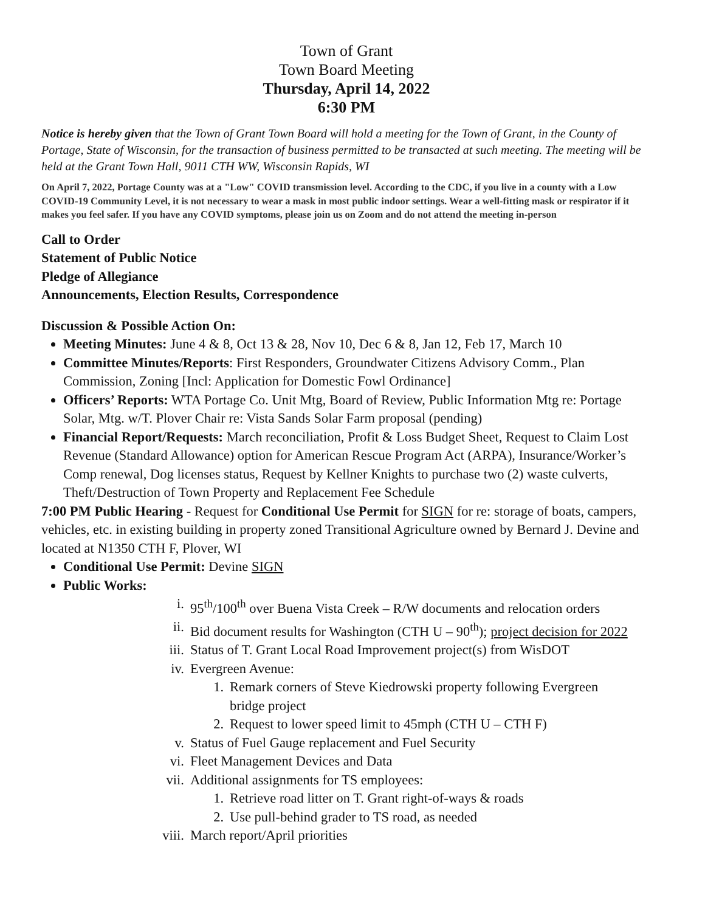Town of Grant
Town Board Meeting
Thursday, April 14, 2022
6:30 PM
Notice is hereby given that the Town of Grant Town Board will hold a meeting for the Town of Grant, in the County of Portage, State of Wisconsin, for the transaction of business permitted to be transacted at such meeting. The meeting will be held at the Grant Town Hall, 9011 CTH WW, Wisconsin Rapids, WI
On April 7, 2022, Portage County was at a "Low" COVID transmission level. According to the CDC, if you live in a county with a Low COVID-19 Community Level, it is not necessary to wear a mask in most public indoor settings. Wear a well-fitting mask or respirator if it makes you feel safer. If you have any COVID symptoms, please join us on Zoom and do not attend the meeting in-person
Call to Order
Statement of Public Notice
Pledge of Allegiance
Announcements, Election Results, Correspondence
Discussion & Possible Action On:
Meeting Minutes: June 4 & 8, Oct 13 & 28, Nov 10, Dec 6 & 8, Jan 12, Feb 17, March 10
Committee Minutes/Reports: First Responders, Groundwater Citizens Advisory Comm., Plan Commission, Zoning [Incl: Application for Domestic Fowl Ordinance]
Officers’ Reports: WTA Portage Co. Unit Mtg, Board of Review, Public Information Mtg re: Portage Solar, Mtg. w/T. Plover Chair re: Vista Sands Solar Farm proposal (pending)
Financial Report/Requests: March reconciliation, Profit & Loss Budget Sheet, Request to Claim Lost Revenue (Standard Allowance) option for American Rescue Program Act (ARPA), Insurance/Worker’s Comp renewal, Dog licenses status, Request by Kellner Knights to purchase two (2) waste culverts, Theft/Destruction of Town Property and Replacement Fee Schedule
7:00 PM Public Hearing - Request for Conditional Use Permit for SIGN for re: storage of boats, campers, vehicles, etc. in existing building in property zoned Transitional Agriculture owned by Bernard J. Devine and located at N1350 CTH F, Plover, WI
Conditional Use Permit: Devine SIGN
Public Works:
i. 95<sup>th</sup>/100<sup>th</sup> over Buena Vista Creek – R/W documents and relocation orders
ii. Bid document results for Washington (CTH U – 90<sup>th</sup>); project decision for 2022
iii. Status of T. Grant Local Road Improvement project(s) from WisDOT
iv. Evergreen Avenue:
1. Remark corners of Steve Kiedrowski property following Evergreen
bridge project
2. Request to lower speed limit to 45mph (CTH U – CTH F)
v. Status of Fuel Gauge replacement and Fuel Security
vi. Fleet Management Devices and Data
vii. Additional assignments for TS employees:
1. Retrieve road litter on T. Grant right-of-ways & roads
2. Use pull-behind grader to TS road, as needed
viii. March report/April priorities